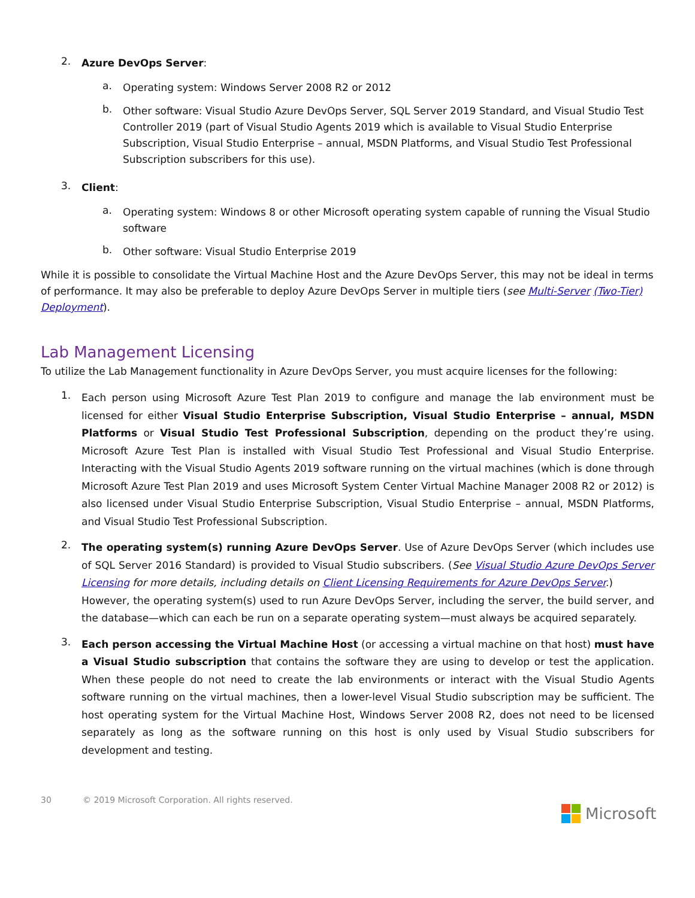2.
Azure DevOps Server:
a.
Operating system: Windows Server 2008 R2 or 2012
b.
Other software: Visual Studio Azure DevOps Server, SQL Server 2019 Standard, and Visual Studio Test Controller 2019 (part of Visual Studio Agents 2019 which is available to Visual Studio Enterprise Subscription, Visual Studio Enterprise – annual, MSDN Platforms, and Visual Studio Test Professional Subscription subscribers for this use).
3.
Client:
a.
Operating system: Windows 8 or other Microsoft operating system capable of running the Visual Studio software
b.
Other software: Visual Studio Enterprise 2019
While it is possible to consolidate the Virtual Machine Host and the Azure DevOps Server, this may not be ideal in terms of performance. It may also be preferable to deploy Azure DevOps Server in multiple tiers (see Multi-Server (Two-Tier) Deployment).
Lab Management Licensing
To utilize the Lab Management functionality in Azure DevOps Server, you must acquire licenses for the following:
1.
Each person using Microsoft Azure Test Plan 2019 to configure and manage the lab environment must be licensed for either Visual Studio Enterprise Subscription, Visual Studio Enterprise – annual, MSDN Platforms or Visual Studio Test Professional Subscription, depending on the product they’re using. Microsoft Azure Test Plan is installed with Visual Studio Test Professional and Visual Studio Enterprise. Interacting with the Visual Studio Agents 2019 software running on the virtual machines (which is done through Microsoft Azure Test Plan 2019 and uses Microsoft System Center Virtual Machine Manager 2008 R2 or 2012) is also licensed under Visual Studio Enterprise Subscription, Visual Studio Enterprise – annual, MSDN Platforms, and Visual Studio Test Professional Subscription.
2.
The operating system(s) running Azure DevOps Server. Use of Azure DevOps Server (which includes use of SQL Server 2016 Standard) is provided to Visual Studio subscribers. (See Visual Studio Azure DevOps Server Licensing for more details, including details on Client Licensing Requirements for Azure DevOps Server.)
However, the operating system(s) used to run Azure DevOps Server, including the server, the build server, and the database—which can each be run on a separate operating system—must always be acquired separately.
3.
Each person accessing the Virtual Machine Host (or accessing a virtual machine on that host) must have a Visual Studio subscription that contains the software they are using to develop or test the application. When these people do not need to create the lab environments or interact with the Visual Studio Agents software running on the virtual machines, then a lower-level Visual Studio subscription may be sufficient. The host operating system for the Virtual Machine Host, Windows Server 2008 R2, does not need to be licensed separately as long as the software running on this host is only used by Visual Studio subscribers for development and testing.
30 © 2019 Microsoft Corporation. All rights reserved.
Microsoft